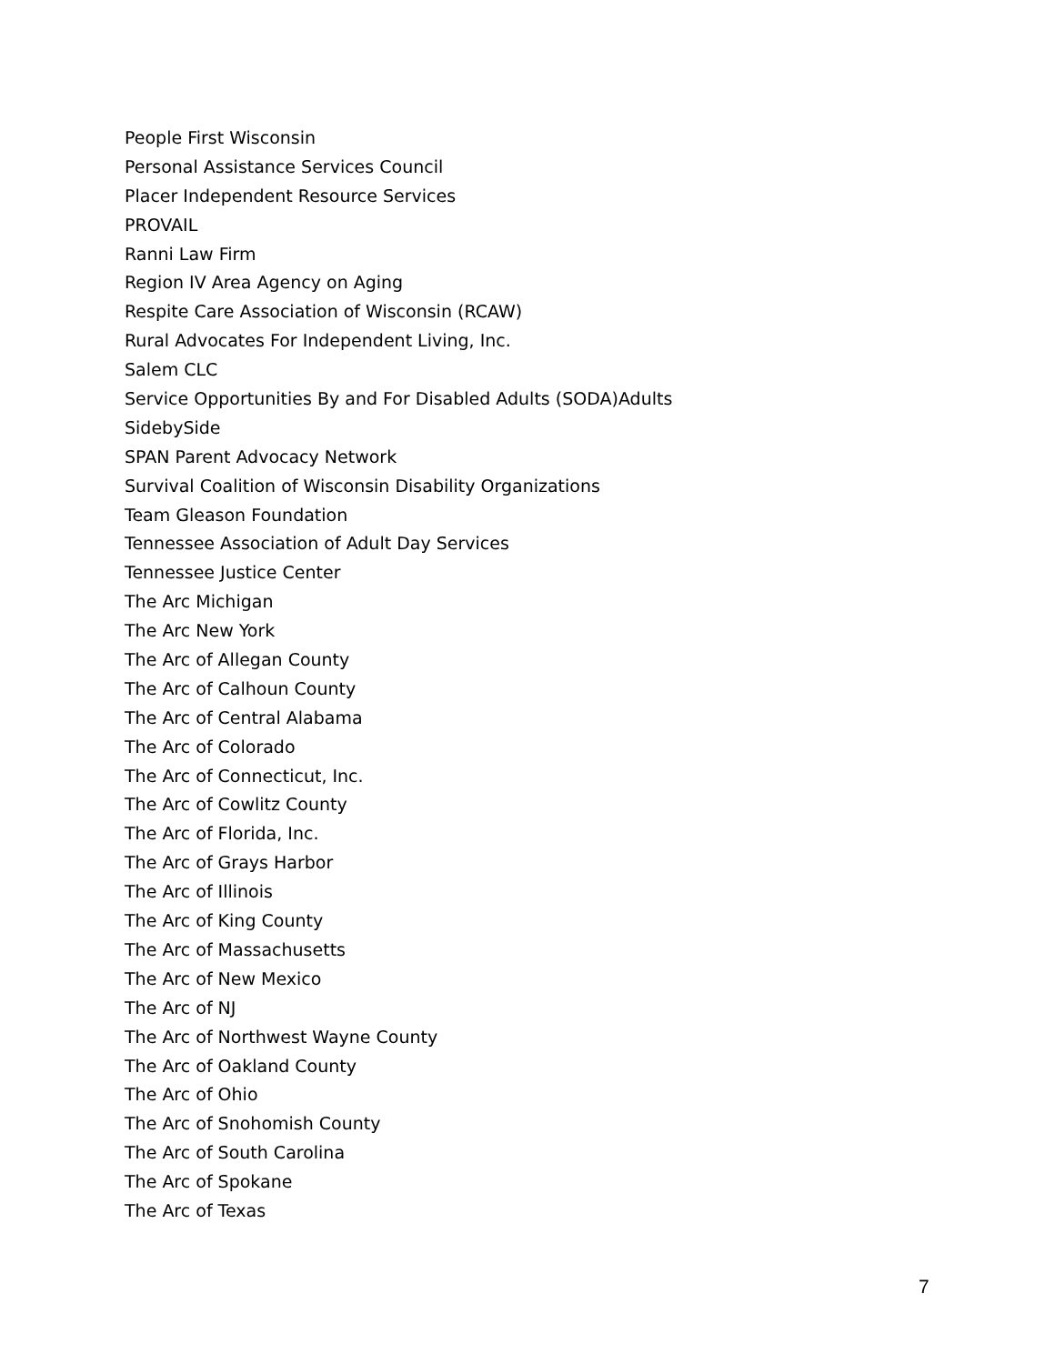People First Wisconsin
Personal Assistance Services Council
Placer Independent Resource Services
PROVAIL
Ranni Law Firm
Region IV Area Agency on Aging
Respite Care Association of Wisconsin (RCAW)
Rural Advocates For Independent Living, Inc.
Salem CLC
Service Opportunities By and For Disabled Adults (SODA)Adults
SidebySide
SPAN Parent Advocacy Network
Survival Coalition of Wisconsin Disability Organizations
Team Gleason Foundation
Tennessee Association of Adult Day Services
Tennessee Justice Center
The Arc Michigan
The Arc New York
The Arc of Allegan County
The Arc of Calhoun County
The Arc of Central Alabama
The Arc of Colorado
The Arc of Connecticut, Inc.
The Arc of Cowlitz County
The Arc of Florida, Inc.
The Arc of Grays Harbor
The Arc of Illinois
The Arc of King County
The Arc of Massachusetts
The Arc of New Mexico
The Arc of NJ
The Arc of Northwest Wayne County
The Arc of Oakland County
The Arc of Ohio
The Arc of Snohomish County
The Arc of South Carolina
The Arc of Spokane
The Arc of Texas
7